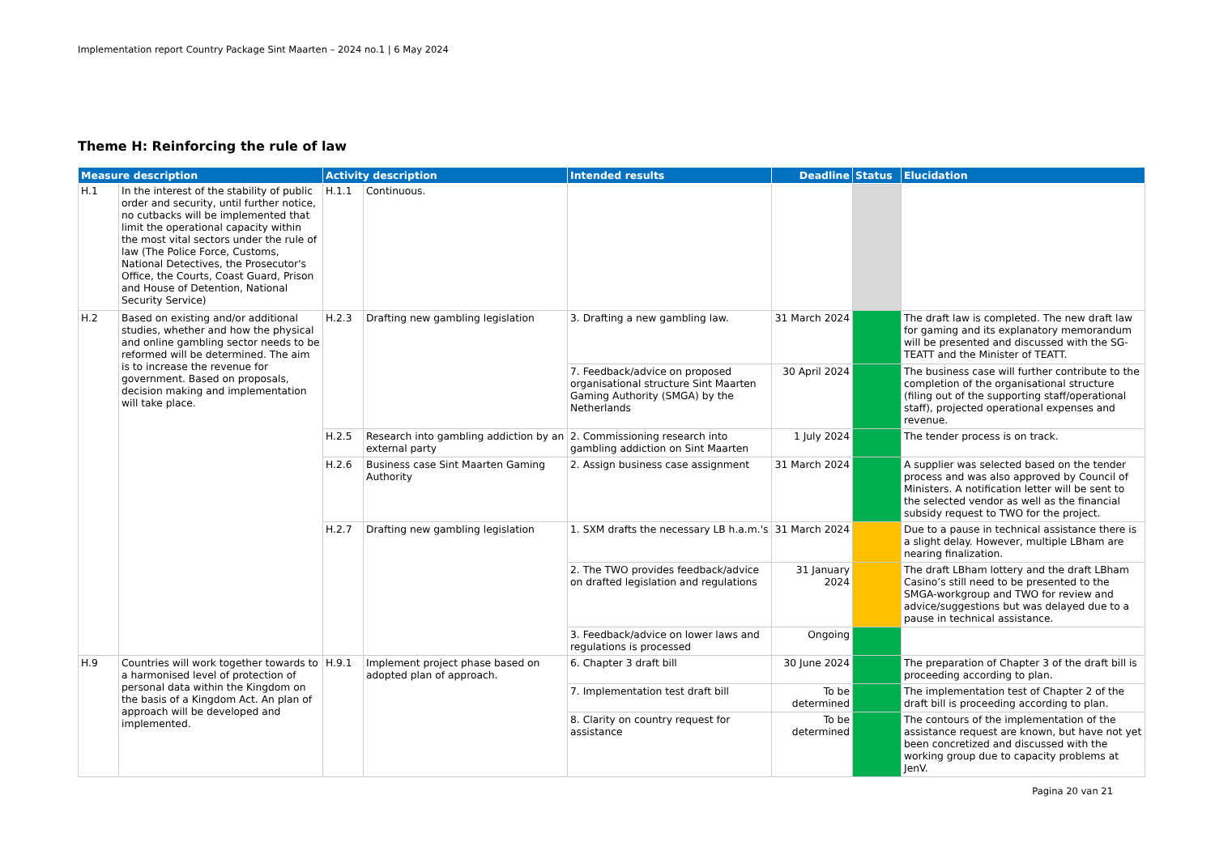Implementation report Country Package Sint Maarten – 2024 no.1 | 6 May 2024
Theme H: Reinforcing the rule of law
| Measure description | | Activity description | | Intended results | Deadline | Status | Elucidation |
| --- | --- | --- | --- | --- | --- | --- | --- |
| H.1 | In the interest of the stability of public order and security, until further notice, no cutbacks will be implemented that limit the operational capacity within the most vital sectors under the rule of law (The Police Force, Customs, National Detectives, the Prosecutor's Office, the Courts, Coast Guard, Prison and House of Detention, National Security Service) | H.1.1 | Continuous. | | | | |
| H.2 | Based on existing and/or additional studies, whether and how the physical and online gambling sector needs to be reformed will be determined. The aim is to increase the revenue for government. Based on proposals, decision making and implementation will take place. | H.2.3 | Drafting new gambling legislation | 3. Drafting a new gambling law. | 31 March 2024 | | The draft law is completed. The new draft law for gaming and its explanatory memorandum will be presented and discussed with the SG-TEATT and the Minister of TEATT. |
| | | | | 7. Feedback/advice on proposed organisational structure Sint Maarten Gaming Authority (SMGA) by the Netherlands | 30 April 2024 | | The business case will further contribute to the completion of the organisational structure (filing out of the supporting staff/operational staff), projected operational expenses and revenue. |
| | | H.2.5 | Research into gambling addiction by an external party | 2. Commissioning research into gambling addiction on Sint Maarten | 1 July 2024 | | The tender process is on track. |
| | | H.2.6 | Business case Sint Maarten Gaming Authority | 2. Assign business case assignment | 31 March 2024 | | A supplier was selected based on the tender process and was also approved by Council of Ministers. A notification letter will be sent to the selected vendor as well as the financial subsidy request to TWO for the project. |
| | | H.2.7 | Drafting new gambling legislation | 1. SXM drafts the necessary LB h.a.m.'s | 31 March 2024 | | Due to a pause in technical assistance there is a slight delay. However, multiple LBham are nearing finalization. |
| | | | | 2. The TWO provides feedback/advice on drafted legislation and regulations | 31 January 2024 | | The draft LBham lottery and the draft LBham Casino’s still need to be presented to the SMGA-workgroup and TWO for review and advice/suggestions but was delayed due to a pause in technical assistance. |
| | | | | 3. Feedback/advice on lower laws and regulations is processed | Ongoing | | |
| H.9 | Countries will work together towards to a harmonised level of protection of personal data within the Kingdom on the basis of a Kingdom Act. An plan of approach will be developed and implemented. | H.9.1 | Implement project phase based on adopted plan of approach. | 6. Chapter 3 draft bill | 30 June 2024 | | The preparation of Chapter 3 of the draft bill is proceeding according to plan. |
| | | | | 7. Implementation test draft bill | To be determined | | The implementation test of Chapter 2 of the draft bill is proceeding according to plan. |
| | | | | 8. Clarity on country request for assistance | To be determined | | The contours of the implementation of the assistance request are known, but have not yet been concretized and discussed with the working group due to capacity problems at JenV. |
Pagina 20 van 21